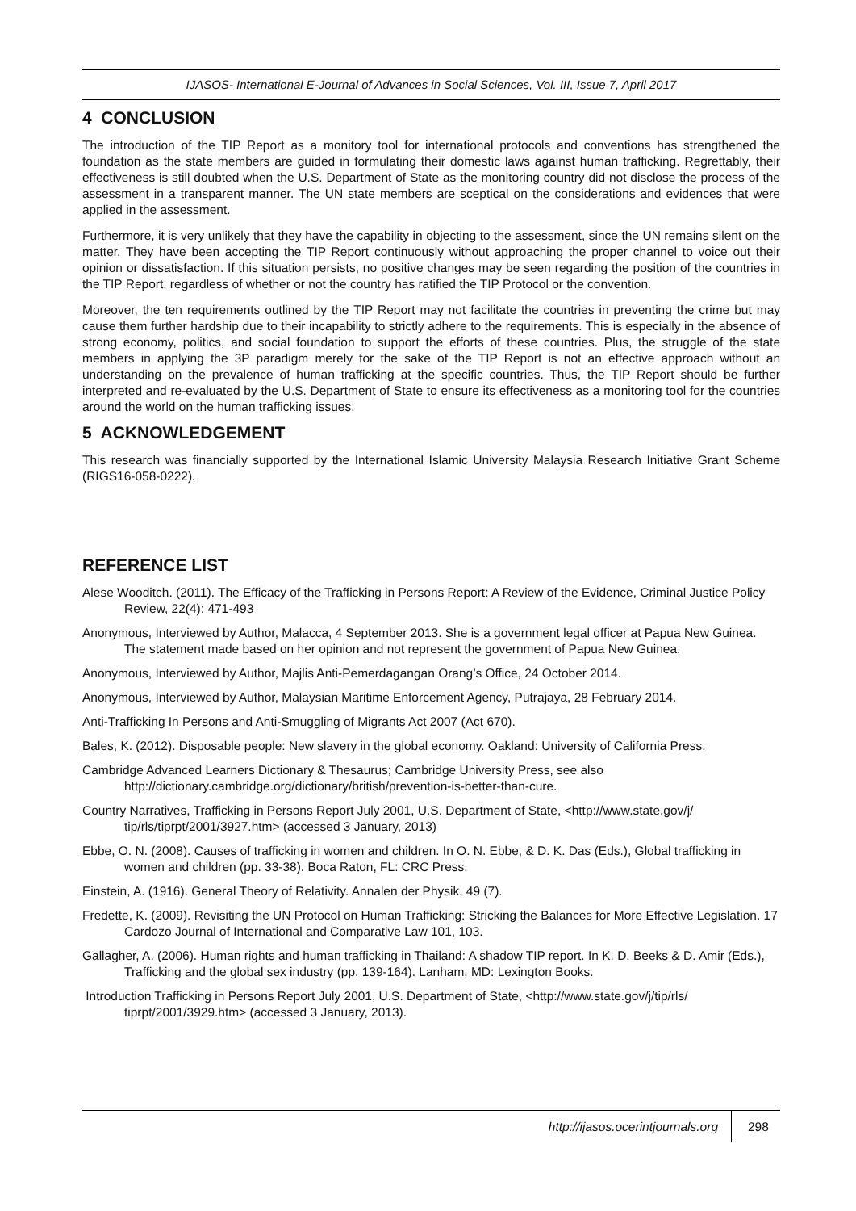IJASOS- International E-Journal of Advances in Social Sciences, Vol. III, Issue 7, April 2017
4 CONCLUSION
The introduction of the TIP Report as a monitory tool for international protocols and conventions has strengthened the foundation as the state members are guided in formulating their domestic laws against human trafficking. Regrettably, their effectiveness is still doubted when the U.S. Department of State as the monitoring country did not disclose the process of the assessment in a transparent manner. The UN state members are sceptical on the considerations and evidences that were applied in the assessment.
Furthermore, it is very unlikely that they have the capability in objecting to the assessment, since the UN remains silent on the matter. They have been accepting the TIP Report continuously without approaching the proper channel to voice out their opinion or dissatisfaction. If this situation persists, no positive changes may be seen regarding the position of the countries in the TIP Report, regardless of whether or not the country has ratified the TIP Protocol or the convention.
Moreover, the ten requirements outlined by the TIP Report may not facilitate the countries in preventing the crime but may cause them further hardship due to their incapability to strictly adhere to the requirements. This is especially in the absence of strong economy, politics, and social foundation to support the efforts of these countries. Plus, the struggle of the state members in applying the 3P paradigm merely for the sake of the TIP Report is not an effective approach without an understanding on the prevalence of human trafficking at the specific countries. Thus, the TIP Report should be further interpreted and re-evaluated by the U.S. Department of State to ensure its effectiveness as a monitoring tool for the countries around the world on the human trafficking issues.
5 ACKNOWLEDGEMENT
This research was financially supported by the International Islamic University Malaysia Research Initiative Grant Scheme (RIGS16-058-0222).
REFERENCE LIST
Alese Wooditch. (2011). The Efficacy of the Trafficking in Persons Report: A Review of the Evidence, Criminal Justice Policy Review, 22(4): 471-493
Anonymous, Interviewed by Author, Malacca, 4 September 2013. She is a government legal officer at Papua New Guinea. The statement made based on her opinion and not represent the government of Papua New Guinea.
Anonymous, Interviewed by Author, Majlis Anti-Pemerdagangan Orang’s Office, 24 October 2014.
Anonymous, Interviewed by Author, Malaysian Maritime Enforcement Agency, Putrajaya, 28 February 2014.
Anti-Trafficking In Persons and Anti-Smuggling of Migrants Act 2007 (Act 670).
Bales, K. (2012). Disposable people: New slavery in the global economy. Oakland: University of California Press.
Cambridge Advanced Learners Dictionary & Thesaurus; Cambridge University Press, see also http://dictionary.cambridge.org/dictionary/british/prevention-is-better-than-cure.
Country Narratives, Trafficking in Persons Report July 2001, U.S. Department of State, <http://www.state.gov/j/ tip/rls/tiprpt/2001/3927.htm> (accessed 3 January, 2013)
Ebbe, O. N. (2008). Causes of trafficking in women and children. In O. N. Ebbe, & D. K. Das (Eds.), Global trafficking in women and children (pp. 33-38). Boca Raton, FL: CRC Press.
Einstein, A. (1916). General Theory of Relativity. Annalen der Physik, 49 (7).
Fredette, K. (2009). Revisiting the UN Protocol on Human Trafficking: Stricking the Balances for More Effective Legislation. 17 Cardozo Journal of International and Comparative Law 101, 103.
Gallagher, A. (2006). Human rights and human trafficking in Thailand: A shadow TIP report. In K. D. Beeks & D. Amir (Eds.), Trafficking and the global sex industry (pp. 139-164). Lanham, MD: Lexington Books.
Introduction Trafficking in Persons Report July 2001, U.S. Department of State, <http://www.state.gov/j/tip/rls/ tiprpt/2001/3929.htm> (accessed 3 January, 2013).
http://ijasos.ocerintjournals.org 298